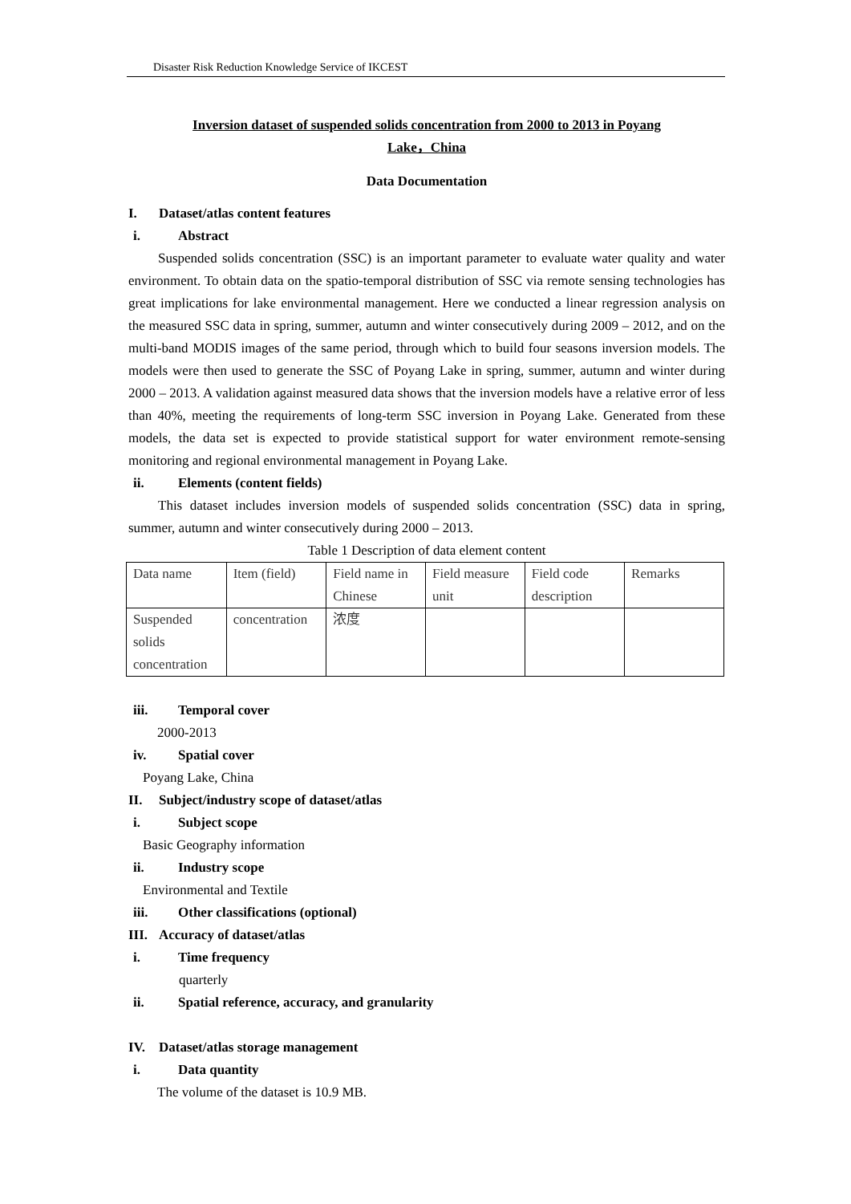Disaster Risk Reduction Knowledge Service of IKCEST
Inversion dataset of suspended solids concentration from 2000 to 2013 in Poyang
Lake，China
Data Documentation
I. Dataset/atlas content features
i. Abstract
Suspended solids concentration (SSC) is an important parameter to evaluate water quality and water environment. To obtain data on the spatio-temporal distribution of SSC via remote sensing technologies has great implications for lake environmental management. Here we conducted a linear regression analysis on the measured SSC data in spring, summer, autumn and winter consecutively during 2009 – 2012, and on the multi-band MODIS images of the same period, through which to build four seasons inversion models. The models were then used to generate the SSC of Poyang Lake in spring, summer, autumn and winter during 2000 – 2013. A validation against measured data shows that the inversion models have a relative error of less than 40%, meeting the requirements of long-term SSC inversion in Poyang Lake. Generated from these models, the data set is expected to provide statistical support for water environment remote-sensing monitoring and regional environmental management in Poyang Lake.
ii. Elements (content fields)
This dataset includes inversion models of suspended solids concentration (SSC) data in spring, summer, autumn and winter consecutively during 2000 – 2013.
Table 1 Description of data element content
| Data name | Item (field) | Field name in Chinese | Field measure unit | Field code description | Remarks |
| Suspended solids concentration | concentration | 浓度 | | | |
iii. Temporal cover
2000-2013
iv. Spatial cover
Poyang Lake, China
II. Subject/industry scope of dataset/atlas
i. Subject scope
Basic Geography information
ii. Industry scope
Environmental and Textile
iii. Other classifications (optional)
III. Accuracy of dataset/atlas
i. Time frequency
quarterly
ii. Spatial reference, accuracy, and granularity
IV. Dataset/atlas storage management
i. Data quantity
The volume of the dataset is 10.9 MB.